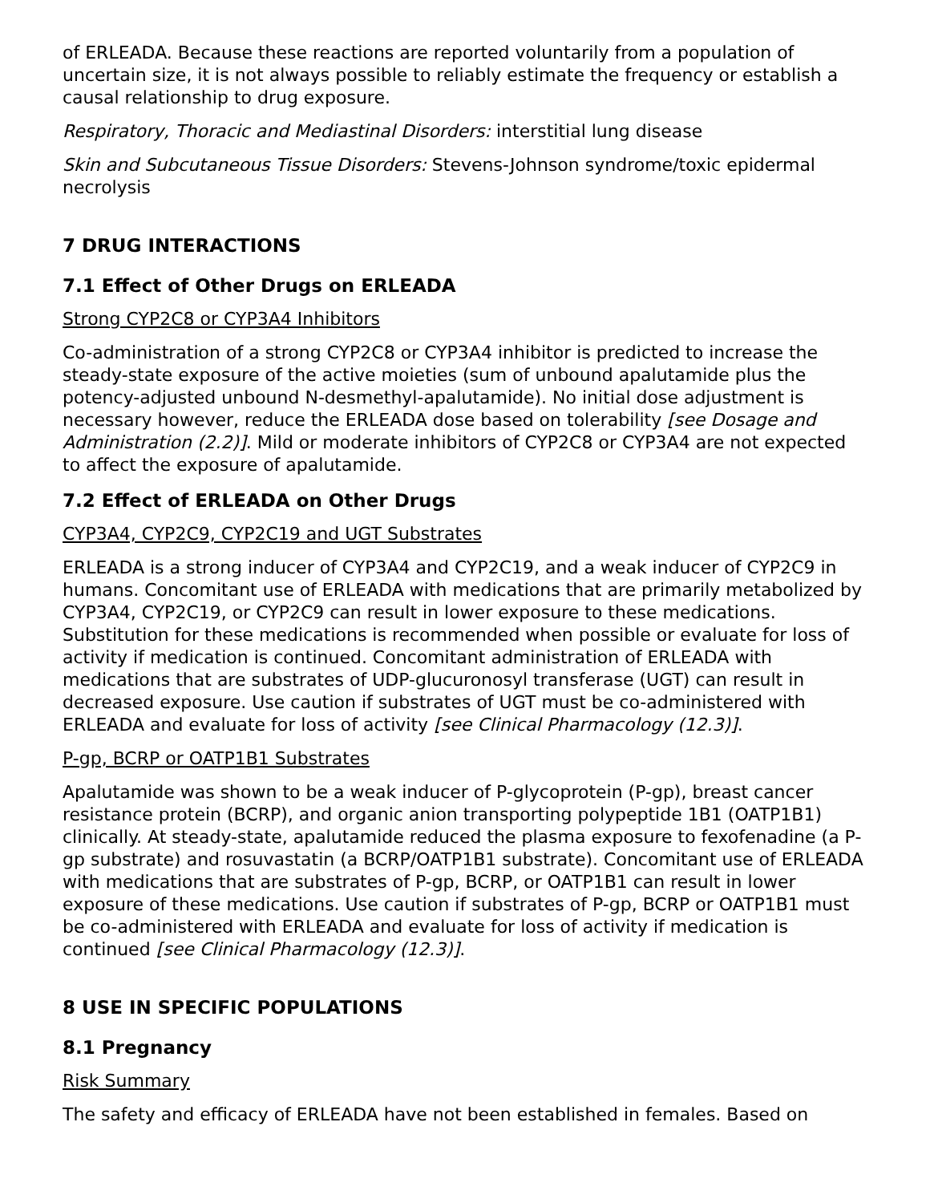of ERLEADA. Because these reactions are reported voluntarily from a population of uncertain size, it is not always possible to reliably estimate the frequency or establish a causal relationship to drug exposure.
Respiratory, Thoracic and Mediastinal Disorders: interstitial lung disease
Skin and Subcutaneous Tissue Disorders: Stevens-Johnson syndrome/toxic epidermal necrolysis
7 DRUG INTERACTIONS
7.1 Effect of Other Drugs on ERLEADA
Strong CYP2C8 or CYP3A4 Inhibitors
Co-administration of a strong CYP2C8 or CYP3A4 inhibitor is predicted to increase the steady-state exposure of the active moieties (sum of unbound apalutamide plus the potency-adjusted unbound N-desmethyl-apalutamide). No initial dose adjustment is necessary however, reduce the ERLEADA dose based on tolerability [see Dosage and Administration (2.2)]. Mild or moderate inhibitors of CYP2C8 or CYP3A4 are not expected to affect the exposure of apalutamide.
7.2 Effect of ERLEADA on Other Drugs
CYP3A4, CYP2C9, CYP2C19 and UGT Substrates
ERLEADA is a strong inducer of CYP3A4 and CYP2C19, and a weak inducer of CYP2C9 in humans. Concomitant use of ERLEADA with medications that are primarily metabolized by CYP3A4, CYP2C19, or CYP2C9 can result in lower exposure to these medications. Substitution for these medications is recommended when possible or evaluate for loss of activity if medication is continued. Concomitant administration of ERLEADA with medications that are substrates of UDP-glucuronosyl transferase (UGT) can result in decreased exposure. Use caution if substrates of UGT must be co-administered with ERLEADA and evaluate for loss of activity [see Clinical Pharmacology (12.3)].
P-gp, BCRP or OATP1B1 Substrates
Apalutamide was shown to be a weak inducer of P-glycoprotein (P-gp), breast cancer resistance protein (BCRP), and organic anion transporting polypeptide 1B1 (OATP1B1) clinically. At steady-state, apalutamide reduced the plasma exposure to fexofenadine (a P-gp substrate) and rosuvastatin (a BCRP/OATP1B1 substrate). Concomitant use of ERLEADA with medications that are substrates of P-gp, BCRP, or OATP1B1 can result in lower exposure of these medications. Use caution if substrates of P-gp, BCRP or OATP1B1 must be co-administered with ERLEADA and evaluate for loss of activity if medication is continued [see Clinical Pharmacology (12.3)].
8 USE IN SPECIFIC POPULATIONS
8.1 Pregnancy
Risk Summary
The safety and efficacy of ERLEADA have not been established in females. Based on